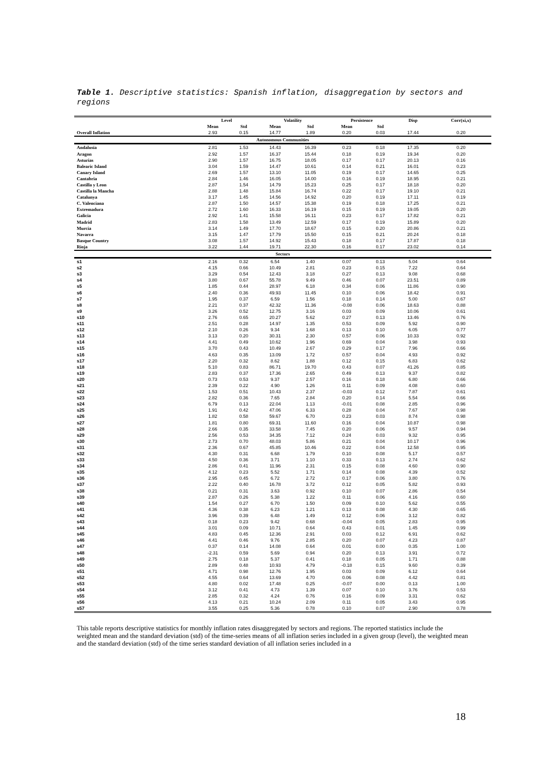Table 1. Descriptive statistics: Spanish inflation, disaggregation by sectors and regions
| | Level | | Volatility | | Persistence | | Disp | Corr(xi,x) |
| --- | --- | --- | --- | --- | --- | --- | --- | --- |
| | Mean | Std | Mean | Std | Mean | Std | | |
| Overall Inflation | 2.93 | 0.15 | 14.77 | 1.89 | 0.20 | 0.03 | 17.44 | 0.20 |
| Autonomous Communities | | | | | | | | |
| Andalusia | 2.81 | 1.53 | 14.43 | 16.39 | 0.23 | 0.18 | 17.35 | 0.20 |
| Aragon | 2.92 | 1.57 | 16.37 | 15.44 | 0.18 | 0.19 | 19.34 | 0.20 |
| Asturias | 2.90 | 1.57 | 16.75 | 18.05 | 0.17 | 0.17 | 20.13 | 0.16 |
| Balearic Island | 3.04 | 1.59 | 14.47 | 10.61 | 0.14 | 0.21 | 16.01 | 0.23 |
| Canary Island | 2.69 | 1.57 | 13.10 | 11.05 | 0.19 | 0.17 | 14.65 | 0.25 |
| Cantabria | 2.84 | 1.46 | 16.05 | 14.00 | 0.16 | 0.19 | 18.95 | 0.21 |
| Castilla y Leon | 2.87 | 1.54 | 14.79 | 15.23 | 0.25 | 0.17 | 18.18 | 0.20 |
| Castilla la Mancha | 2.88 | 1.48 | 15.84 | 16.74 | 0.22 | 0.17 | 19.10 | 0.21 |
| Catalunya | 3.17 | 1.45 | 14.56 | 14.92 | 0.20 | 0.19 | 17.11 | 0.19 |
| C. Valenciana | 2.87 | 1.50 | 14.57 | 15.38 | 0.19 | 0.18 | 17.25 | 0.21 |
| Extremadura | 2.72 | 1.60 | 16.33 | 16.19 | 0.15 | 0.19 | 19.05 | 0.20 |
| Galicia | 2.92 | 1.41 | 15.58 | 16.11 | 0.23 | 0.17 | 17.82 | 0.21 |
| Madrid | 2.83 | 1.58 | 13.49 | 12.59 | 0.17 | 0.19 | 15.89 | 0.20 |
| Murcia | 3.14 | 1.49 | 17.70 | 18.67 | 0.15 | 0.20 | 20.86 | 0.21 |
| Navarra | 3.15 | 1.47 | 17.79 | 15.50 | 0.15 | 0.21 | 20.24 | 0.18 |
| Basque Country | 3.08 | 1.57 | 14.92 | 15.43 | 0.18 | 0.17 | 17.87 | 0.18 |
| Rioja | 3.22 | 1.44 | 19.71 | 22.30 | 0.16 | 0.17 | 23.02 | 0.14 |
| Sectors | | | | | | | | |
| s1 | 2.16 | 0.32 | 6.54 | 1.40 | 0.07 | 0.13 | 5.04 | 0.64 |
| s2 | 4.15 | 0.66 | 10.49 | 2.81 | 0.23 | 0.15 | 7.22 | 0.64 |
| s3 | 3.29 | 0.54 | 12.43 | 3.18 | 0.27 | 0.13 | 9.08 | 0.68 |
| s4 | 3.80 | 0.67 | 55.78 | 9.49 | 0.46 | 0.07 | 23.51 | 0.89 |
| s5 | 1.85 | 0.44 | 28.97 | 6.18 | 0.34 | 0.06 | 11.86 | 0.90 |
| s6 | 2.40 | 0.36 | 49.93 | 11.45 | 0.10 | 0.06 | 18.42 | 0.91 |
| s7 | 1.95 | 0.37 | 6.59 | 1.56 | 0.18 | 0.14 | 5.00 | 0.67 |
| s8 | 2.21 | 0.37 | 42.32 | 11.36 | -0.08 | 0.06 | 18.63 | 0.88 |
| s9 | 3.26 | 0.52 | 12.75 | 3.16 | 0.03 | 0.09 | 10.06 | 0.61 |
| s10 | 2.76 | 0.65 | 20.27 | 5.62 | 0.27 | 0.13 | 13.46 | 0.76 |
| s11 | 2.51 | 0.28 | 14.97 | 1.35 | 0.53 | 0.09 | 5.92 | 0.90 |
| s12 | 2.10 | 0.26 | 9.34 | 1.68 | 0.13 | 0.10 | 6.05 | 0.77 |
| s13 | 3.13 | 0.20 | 30.31 | 2.30 | 0.57 | 0.06 | 10.33 | 0.92 |
| s14 | 4.41 | 0.49 | 10.62 | 1.96 | 0.69 | 0.04 | 3.98 | 0.93 |
| s15 | 3.70 | 0.43 | 10.49 | 2.67 | 0.29 | 0.17 | 7.96 | 0.66 |
| s16 | 4.63 | 0.35 | 13.09 | 1.72 | 0.57 | 0.04 | 4.93 | 0.92 |
| s17 | 2.20 | 0.32 | 8.62 | 1.88 | 0.12 | 0.15 | 6.83 | 0.62 |
| s18 | 5.10 | 0.83 | 86.71 | 19.70 | 0.43 | 0.07 | 41.26 | 0.85 |
| s19 | 2.83 | 0.37 | 17.36 | 2.65 | 0.49 | 0.13 | 9.37 | 0.82 |
| s20 | 0.73 | 0.53 | 9.37 | 2.57 | 0.16 | 0.18 | 6.80 | 0.66 |
| s21 | 2.39 | 0.22 | 4.90 | 1.26 | 0.11 | 0.09 | 4.08 | 0.60 |
| s22 | 1.53 | 0.51 | 10.43 | 2.37 | -0.03 | 0.12 | 7.87 | 0.61 |
| s23 | 2.82 | 0.36 | 7.65 | 2.84 | 0.20 | 0.14 | 5.54 | 0.66 |
| s24 | 6.79 | 0.13 | 22.04 | 1.13 | -0.01 | 0.08 | 2.85 | 0.96 |
| s25 | 1.91 | 0.42 | 47.06 | 6.33 | 0.28 | 0.04 | 7.67 | 0.98 |
| s26 | 1.82 | 0.58 | 59.67 | 6.70 | 0.23 | 0.03 | 8.74 | 0.98 |
| s27 | 1.81 | 0.80 | 69.31 | 11.60 | 0.16 | 0.04 | 10.87 | 0.98 |
| s28 | 2.66 | 0.35 | 33.58 | 7.45 | 0.20 | 0.06 | 9.57 | 0.94 |
| s29 | 2.56 | 0.53 | 34.35 | 7.12 | 0.24 | 0.03 | 9.32 | 0.95 |
| s30 | 2.73 | 0.70 | 48.03 | 5.86 | 0.21 | 0.04 | 10.17 | 0.96 |
| s31 | 2.36 | 0.67 | 45.85 | 10.46 | 0.22 | 0.04 | 12.58 | 0.95 |
| s32 | 4.30 | 0.31 | 6.68 | 1.79 | 0.10 | 0.08 | 5.17 | 0.57 |
| s33 | 4.50 | 0.36 | 3.71 | 1.10 | 0.33 | 0.13 | 2.74 | 0.62 |
| s34 | 2.86 | 0.41 | 11.96 | 2.31 | 0.15 | 0.08 | 4.60 | 0.90 |
| s35 | 4.12 | 0.23 | 5.52 | 1.71 | 0.14 | 0.08 | 4.39 | 0.52 |
| s36 | 2.95 | 0.45 | 6.72 | 2.72 | 0.17 | 0.06 | 3.80 | 0.76 |
| s37 | 2.22 | 0.40 | 16.78 | 3.72 | 0.12 | 0.05 | 5.82 | 0.93 |
| s38 | 0.21 | 0.31 | 3.63 | 0.92 | 0.10 | 0.07 | 2.86 | 0.54 |
| s39 | 2.87 | 0.26 | 5.38 | 1.22 | 0.11 | 0.06 | 4.16 | 0.60 |
| s40 | 1.54 | 0.27 | 6.70 | 1.50 | 0.09 | 0.10 | 5.62 | 0.55 |
| s41 | 4.36 | 0.38 | 6.23 | 1.21 | 0.13 | 0.08 | 4.30 | 0.65 |
| s42 | 3.96 | 0.39 | 6.48 | 1.49 | 0.12 | 0.06 | 3.12 | 0.82 |
| s43 | 0.18 | 0.23 | 9.42 | 0.68 | -0.04 | 0.05 | 2.83 | 0.95 |
| s44 | 3.01 | 0.09 | 10.71 | 0.64 | 0.43 | 0.01 | 1.45 | 0.99 |
| s45 | 4.83 | 0.45 | 12.36 | 2.91 | 0.03 | 0.12 | 6.91 | 0.62 |
| s46 | 4.41 | 0.46 | 9.76 | 2.85 | 0.20 | 0.07 | 4.23 | 0.87 |
| s47 | 0.37 | 0.14 | 14.08 | 0.64 | 0.01 | 0.00 | 0.35 | 1.00 |
| s48 | -2.31 | 0.59 | 5.69 | 0.94 | 0.20 | 0.13 | 3.91 | 0.72 |
| s49 | 2.75 | 0.18 | 5.37 | 0.41 | 0.18 | 0.05 | 1.71 | 0.88 |
| s50 | 2.89 | 0.48 | 10.93 | 4.79 | -0.18 | 0.15 | 9.60 | 0.39 |
| s51 | 4.71 | 0.98 | 12.76 | 1.95 | 0.03 | 0.09 | 6.12 | 0.64 |
| s52 | 4.55 | 0.64 | 13.69 | 4.70 | 0.06 | 0.08 | 4.42 | 0.81 |
| s53 | 4.80 | 0.02 | 17.48 | 0.25 | -0.07 | 0.00 | 0.13 | 1.00 |
| s54 | 3.12 | 0.41 | 4.73 | 1.39 | 0.07 | 0.10 | 3.76 | 0.53 |
| s55 | 2.85 | 0.32 | 4.24 | 0.76 | 0.16 | 0.09 | 3.31 | 0.62 |
| s56 | 4.13 | 0.21 | 10.24 | 2.09 | 0.11 | 0.05 | 3.43 | 0.95 |
| s57 | 3.55 | 0.25 | 5.36 | 0.78 | 0.10 | 0.07 | 2.90 | 0.78 |
This table reports descriptive statistics for monthly inflation rates disaggregated by sectors and regions. The reported statistics include the weighted mean and the standard deviation (std) of the time-series means of all inflation series included in a given group (level), the weighted mean and the standard deviation (std) of the time series standard deviation of all inflation series included in a
18